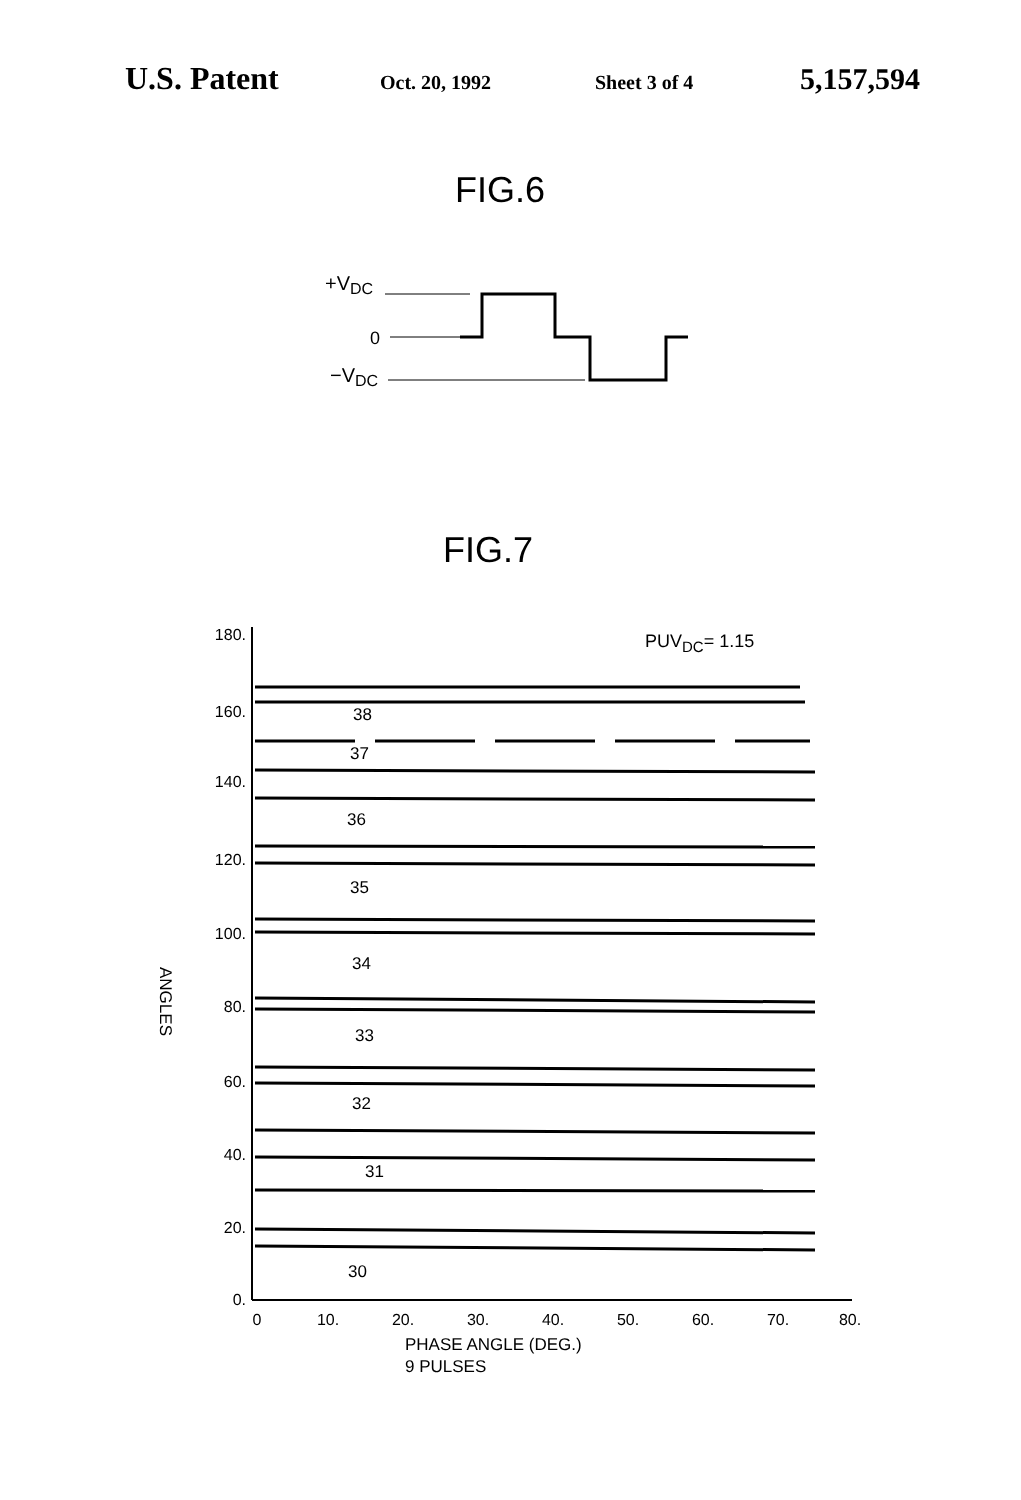U.S. Patent Oct. 20, 1992 Sheet 3 of 4 5,157,594
FIG.6
+VDC
0
−VDC
FIG.7
PUVDC= 1.15
180.
160.
140.
120.
100.
80.
60.
40.
20.
0.
0
10.
20.
30.
40.
50.
60.
70.
80.
PHASE ANGLE (DEG.)
9 PULSES
ANGLES
38
37
36
35
34
33
32
31
30